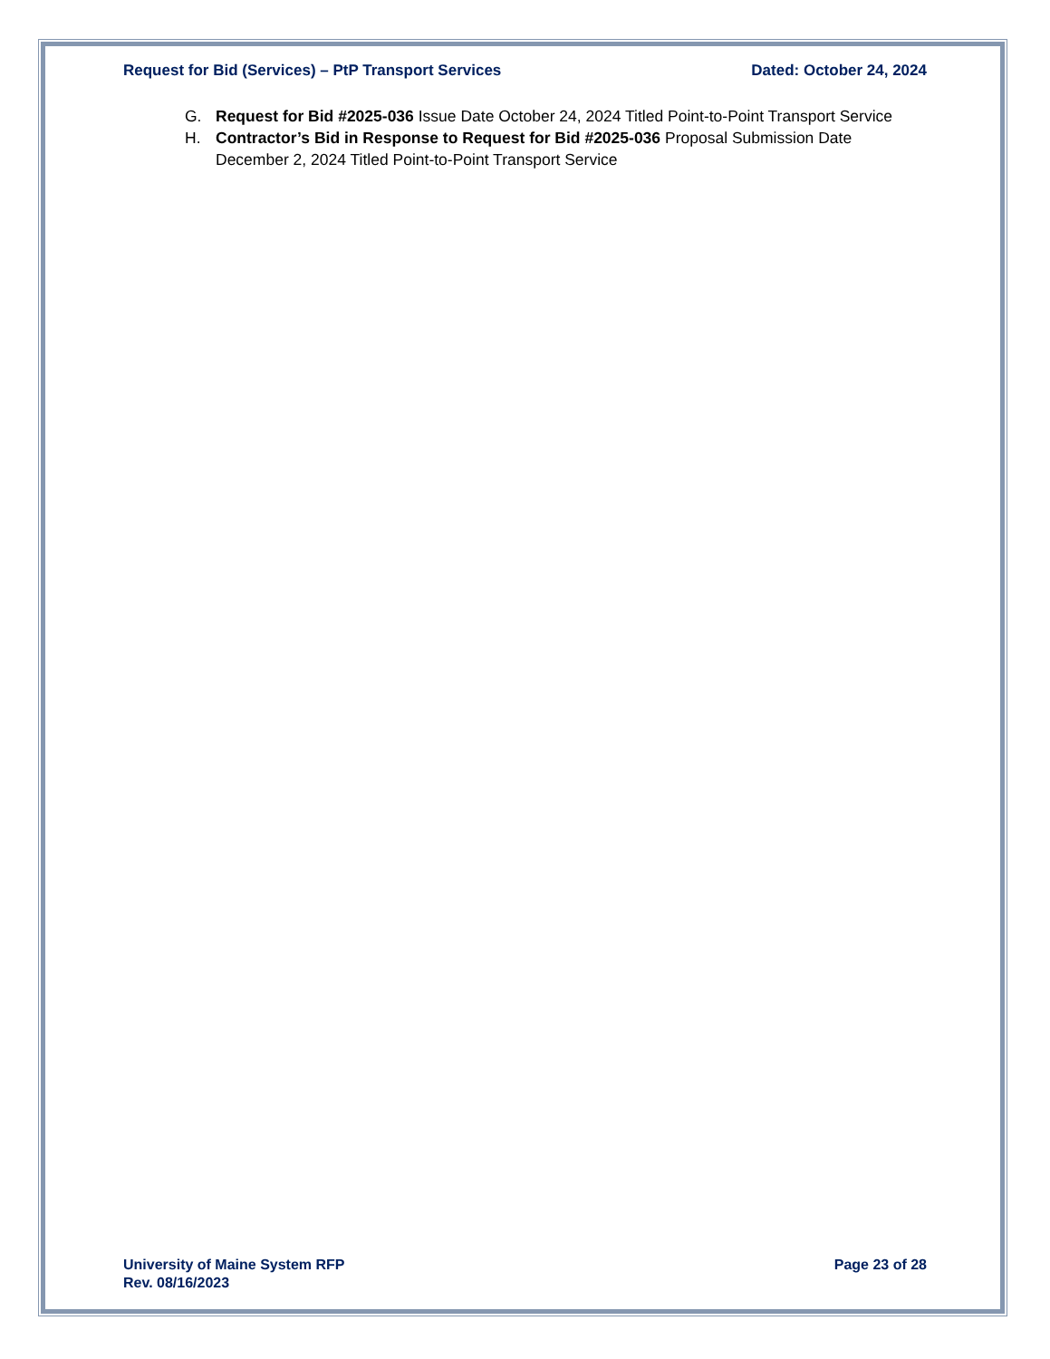Request for Bid (Services) – PtP Transport Services Dated: October 24, 2024
G. Request for Bid #2025-036 Issue Date October 24, 2024 Titled Point-to-Point Transport Service
H. Contractor’s Bid in Response to Request for Bid #2025-036 Proposal Submission Date December 2, 2024 Titled Point-to-Point Transport Service
University of Maine System RFP
Rev. 08/16/2023 Page 23 of 28